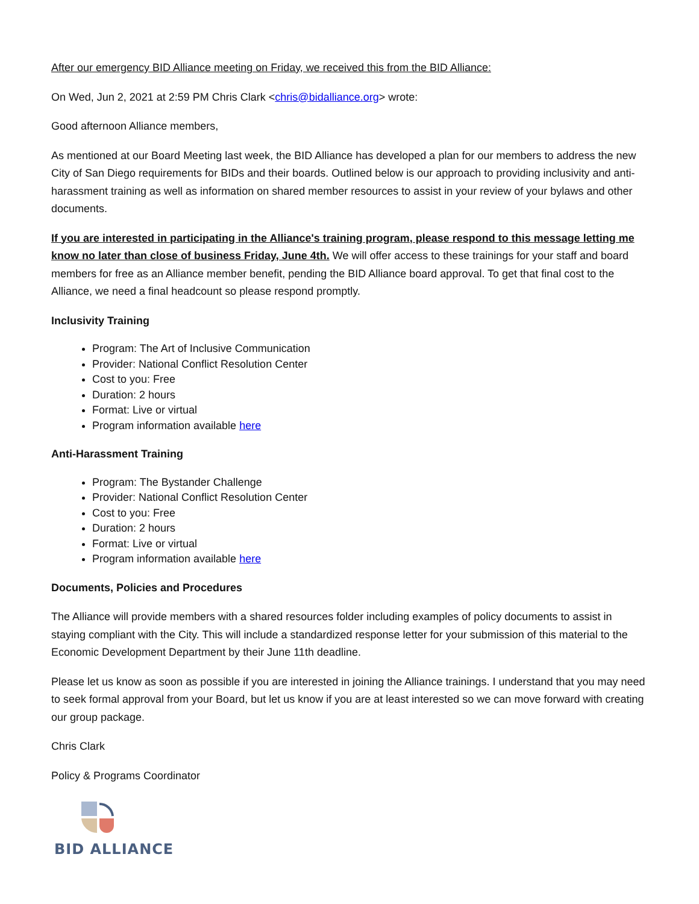After our emergency BID Alliance meeting on Friday, we received this from the BID Alliance:
On Wed, Jun 2, 2021 at 2:59 PM Chris Clark <chris@bidalliance.org> wrote:
Good afternoon Alliance members,
As mentioned at our Board Meeting last week, the BID Alliance has developed a plan for our members to address the new City of San Diego requirements for BIDs and their boards. Outlined below is our approach to providing inclusivity and anti-harassment training as well as information on shared member resources to assist in your review of your bylaws and other documents.
If you are interested in participating in the Alliance's training program, please respond to this message letting me know no later than close of business Friday, June 4th. We will offer access to these trainings for your staff and board members for free as an Alliance member benefit, pending the BID Alliance board approval. To get that final cost to the Alliance, we need a final headcount so please respond promptly.
Inclusivity Training
Program: The Art of Inclusive Communication
Provider: National Conflict Resolution Center
Cost to you: Free
Duration: 2 hours
Format: Live or virtual
Program information available here
Anti-Harassment Training
Program: The Bystander Challenge
Provider: National Conflict Resolution Center
Cost to you: Free
Duration: 2 hours
Format: Live or virtual
Program information available here
Documents, Policies and Procedures
The Alliance will provide members with a shared resources folder including examples of policy documents to assist in staying compliant with the City. This will include a standardized response letter for your submission of this material to the Economic Development Department by their June 11th deadline.
Please let us know as soon as possible if you are interested in joining the Alliance trainings. I understand that you may need to seek formal approval from your Board, but let us know if you are at least interested so we can move forward with creating our group package.
Chris Clark
Policy & Programs Coordinator
BID ALLIANCE